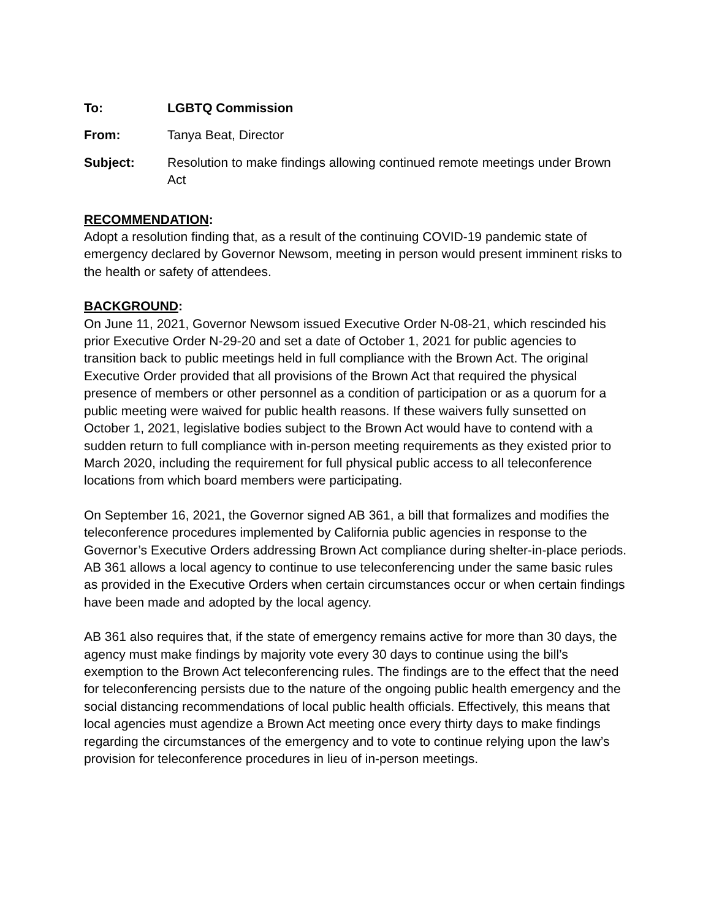To: LGBTQ Commission
From: Tanya Beat, Director
Subject: Resolution to make findings allowing continued remote meetings under Brown Act
RECOMMENDATION:
Adopt a resolution finding that, as a result of the continuing COVID-19 pandemic state of emergency declared by Governor Newsom, meeting in person would present imminent risks to the health or safety of attendees.
BACKGROUND:
On June 11, 2021, Governor Newsom issued Executive Order N-08-21, which rescinded his prior Executive Order N-29-20 and set a date of October 1, 2021 for public agencies to transition back to public meetings held in full compliance with the Brown Act. The original Executive Order provided that all provisions of the Brown Act that required the physical presence of members or other personnel as a condition of participation or as a quorum for a public meeting were waived for public health reasons. If these waivers fully sunsetted on October 1, 2021, legislative bodies subject to the Brown Act would have to contend with a sudden return to full compliance with in-person meeting requirements as they existed prior to March 2020, including the requirement for full physical public access to all teleconference locations from which board members were participating.
On September 16, 2021, the Governor signed AB 361, a bill that formalizes and modifies the teleconference procedures implemented by California public agencies in response to the Governor’s Executive Orders addressing Brown Act compliance during shelter-in-place periods. AB 361 allows a local agency to continue to use teleconferencing under the same basic rules as provided in the Executive Orders when certain circumstances occur or when certain findings have been made and adopted by the local agency.
AB 361 also requires that, if the state of emergency remains active for more than 30 days, the agency must make findings by majority vote every 30 days to continue using the bill’s exemption to the Brown Act teleconferencing rules. The findings are to the effect that the need for teleconferencing persists due to the nature of the ongoing public health emergency and the social distancing recommendations of local public health officials. Effectively, this means that local agencies must agendize a Brown Act meeting once every thirty days to make findings regarding the circumstances of the emergency and to vote to continue relying upon the law’s provision for teleconference procedures in lieu of in-person meetings.